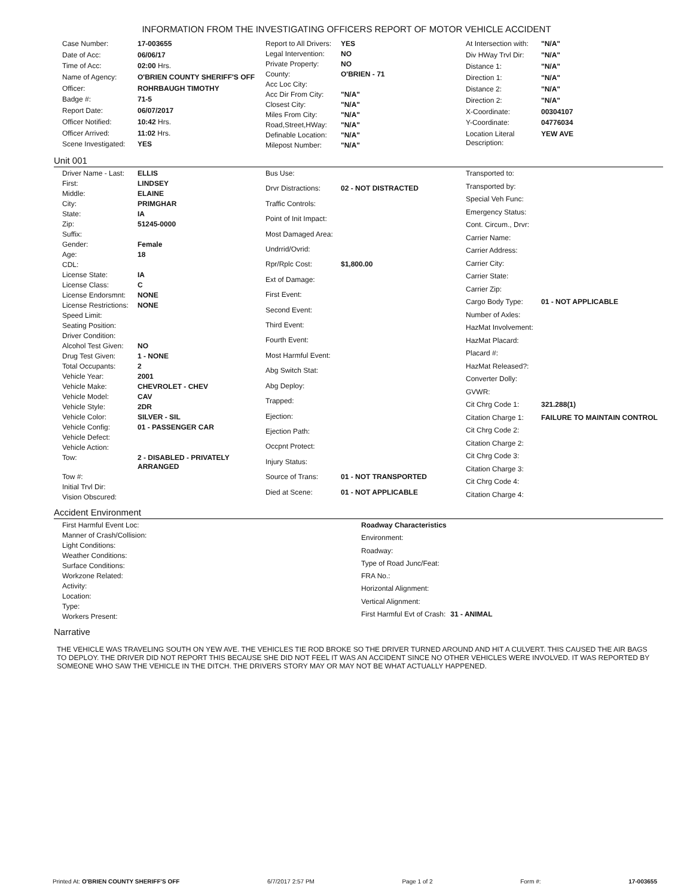INFORMATION FROM THE INVESTIGATING OFFICERS REPORT OF MOTOR VEHICLE ACCIDENT
| Case Number: | 17-003655 |
| Date of Acc: | 06/06/17 |
| Time of Acc: | 02:00 Hrs. |
| Name of Agency: | O'BRIEN COUNTY SHERIFF'S OFF |
| Officer: | ROHRBAUGH TIMOTHY |
| Badge #: | 71-5 |
| Report Date: | 06/07/2017 |
| Officer Notified: | 10:42 Hrs. |
| Officer Arrived: | 11:02 Hrs. |
| Scene Investigated: | YES |
| Report to All Drivers: | YES |
| Legal Intervention: | NO |
| Private Property: | NO |
| County: | O'BRIEN - 71 |
| Acc Loc City: | |
| Acc Dir From City: | "N/A" |
| Closest City: | "N/A" |
| Miles From City: | "N/A" |
| Road,Street,HWay: | "N/A" |
| Definable Location: | "N/A" |
| Milepost Number: | "N/A" |
| At Intersection with: | "N/A" |
| Div HWay Trvl Dir: | "N/A" |
| Distance 1: | "N/A" |
| Direction 1: | "N/A" |
| Distance 2: | "N/A" |
| Direction 2: | "N/A" |
| X-Coordinate: | 00304107 |
| Y-Coordinate: | 04776034 |
| Location Literal Description: | YEW AVE |
Unit 001
| Driver Name - Last: | ELLIS |
| First: | LINDSEY |
| Middle: | ELAINE |
| City: | PRIMGHAR |
| State: | IA |
| Zip: | 51245-0000 |
| Suffix: | |
| Gender: | Female |
| Age: | 18 |
| CDL: | |
| License State: | IA |
| License Class: | C |
| License Endorsmnt: | NONE |
| License Restrictions: | NONE |
| Speed Limit: | |
| Seating Position: | |
| Driver Condition: | |
| Alcohol Test Given: | NO |
| Drug Test Given: | 1 - NONE |
| Total Occupants: | 2 |
| Vehicle Year: | 2001 |
| Vehicle Make: | CHEVROLET - CHEV |
| Vehicle Model: | CAV |
| Vehicle Style: | 2DR |
| Vehicle Color: | SILVER - SIL |
| Vehicle Config: | 01 - PASSENGER CAR |
| Vehicle Defect: | |
| Vehicle Action: | |
| Tow: | 2 - DISABLED - PRIVATELY ARRANGED |
| Tow #: | |
| Initial Trvl Dir: | |
| Vision Obscured: | |
| Bus Use: | |
| Drvr Distractions: | 02 - NOT DISTRACTED |
| Traffic Controls: | |
| Point of Init Impact: | |
| Most Damaged Area: | |
| Undrrid/Ovrid: | |
| Rpr/Rplc Cost: | $1,800.00 |
| Ext of Damage: | |
| First Event: | |
| Second Event: | |
| Third Event: | |
| Fourth Event: | |
| Most Harmful Event: | |
| Abg Switch Stat: | |
| Abg Deploy: | |
| Trapped: | |
| Ejection: | |
| Ejection Path: | |
| Occpnt Protect: | |
| Injury Status: | |
| Source of Trans: | 01 - NOT TRANSPORTED |
| Died at Scene: | 01 - NOT APPLICABLE |
| Transported to: | |
| Transported by: | |
| Special Veh Func: | |
| Emergency Status: | |
| Cont. Circum., Drvr: | |
| Carrier Name: | |
| Carrier Address: | |
| Carrier City: | |
| Carrier State: | |
| Carrier Zip: | |
| Cargo Body Type: | 01 - NOT APPLICABLE |
| Number of Axles: | |
| HazMat Involvement: | |
| HazMat Placard: | |
| Placard #: | |
| HazMat Released?: | |
| Converter Dolly: | |
| GVWR: | |
| Cit Chrg Code 1: | 321.288(1) |
| Citation Charge 1: | FAILURE TO MAINTAIN CONTROL |
| Cit Chrg Code 2: | |
| Citation Charge 2: | |
| Cit Chrg Code 3: | |
| Citation Charge 3: | |
| Cit Chrg Code 4: | |
| Citation Charge 4: | |
Accident Environment
| First Harmful Event Loc: |
| Manner of Crash/Collision: |
| Light Conditions: |
| Weather Conditions: |
| Surface Conditions: |
| Workzone Related: |
| Activity: |
| Location: |
| Type: |
| Workers Present: |
| Roadway Characteristics | |
| Environment: | |
| Roadway: | |
| Type of Road Junc/Feat: | |
| FRA No.: | |
| Horizontal Alignment: | |
| Vertical Alignment: | |
| First Harmful Evt of Crash: | 31 - ANIMAL |
Narrative
THE VEHICLE WAS TRAVELING SOUTH ON YEW AVE. THE VEHICLES TIE ROD BROKE SO THE DRIVER TURNED AROUND AND HIT A CULVERT. THIS CAUSED THE AIR BAGS TO DEPLOY. THE DRIVER DID NOT REPORT THIS BECAUSE SHE DID NOT FEEL IT WAS AN ACCIDENT SINCE NO OTHER VEHICLES WERE INVOLVED. IT WAS REPORTED BY SOMEONE WHO SAW THE VEHICLE IN THE DITCH. THE DRIVERS STORY MAY OR MAY NOT BE WHAT ACTUALLY HAPPENED.
Printed At: O'BRIEN COUNTY SHERIFF'S OFF 6/7/2017 2:57 PM Page 1 of 2 Form #: 17-003655